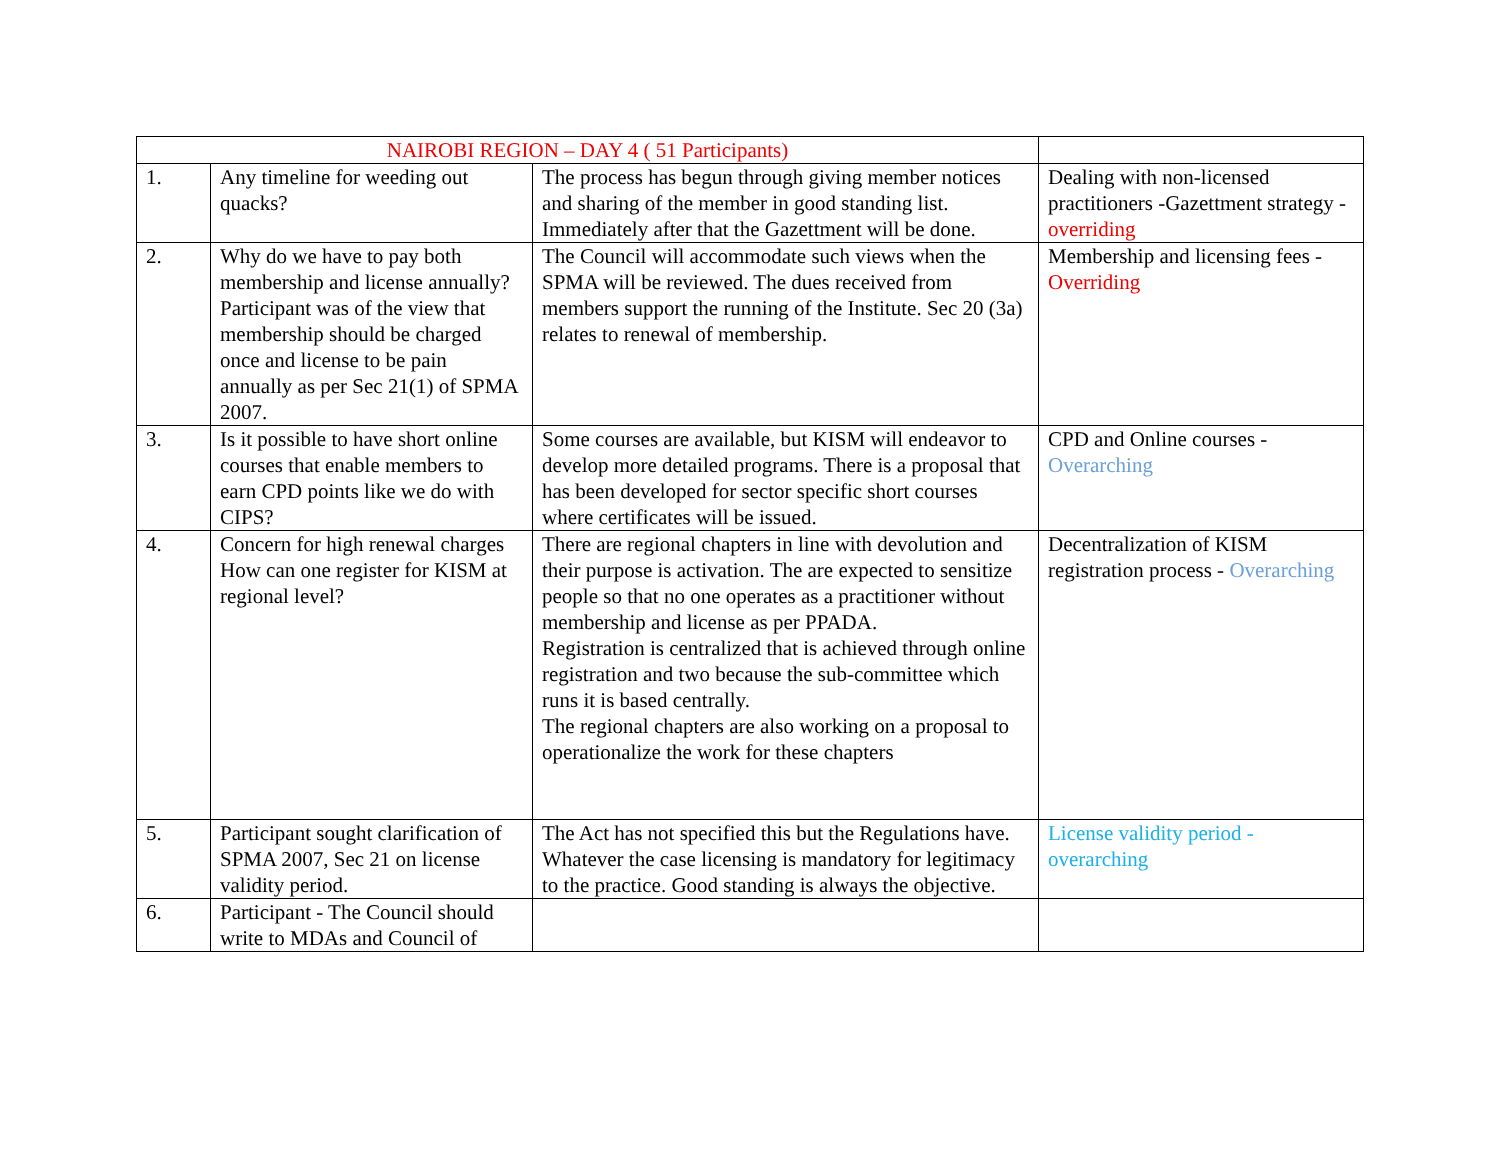| NAIROBI REGION – DAY 4 ( 51 Participants) | | | |
| 1. | Any timeline for weeding out quacks? | The process has begun through giving member notices and sharing of the member in good standing list. Immediately after that the Gazettment will be done. | Dealing with non-licensed practitioners -Gazettment strategy - overriding |
| 2. | Why do we have to pay both membership and license annually? Participant was of the view that membership should be charged once and license to be pain annually as per Sec 21(1) of SPMA 2007. | The Council will accommodate such views when the SPMA will be reviewed. The dues received from members support the running of the Institute. Sec 20 (3a) relates to renewal of membership. | Membership and licensing fees - Overriding |
| 3. | Is it possible to have short online courses that enable members to earn CPD points like we do with CIPS? | Some courses are available, but KISM will endeavor to develop more detailed programs. There is a proposal that has been developed for sector specific short courses where certificates will be issued. | CPD and Online courses - Overarching |
| 4. | Concern for high renewal charges How can one register for KISM at regional level? | There are regional chapters in line with devolution and their purpose is activation. The are expected to sensitize people so that no one operates as a practitioner without membership and license as per PPADA. Registration is centralized that is achieved through online registration and two because the sub-committee which runs it is based centrally. The regional chapters are also working on a proposal to operationalize the work for these chapters | Decentralization of KISM registration process - Overarching |
| 5. | Participant sought clarification of SPMA 2007, Sec 21 on license validity period. | The Act has not specified this but the Regulations have. Whatever the case licensing is mandatory for legitimacy to the practice. Good standing is always the objective. | License validity period - overarching |
| 6. | Participant - The Council should write to MDAs and Council of | | |